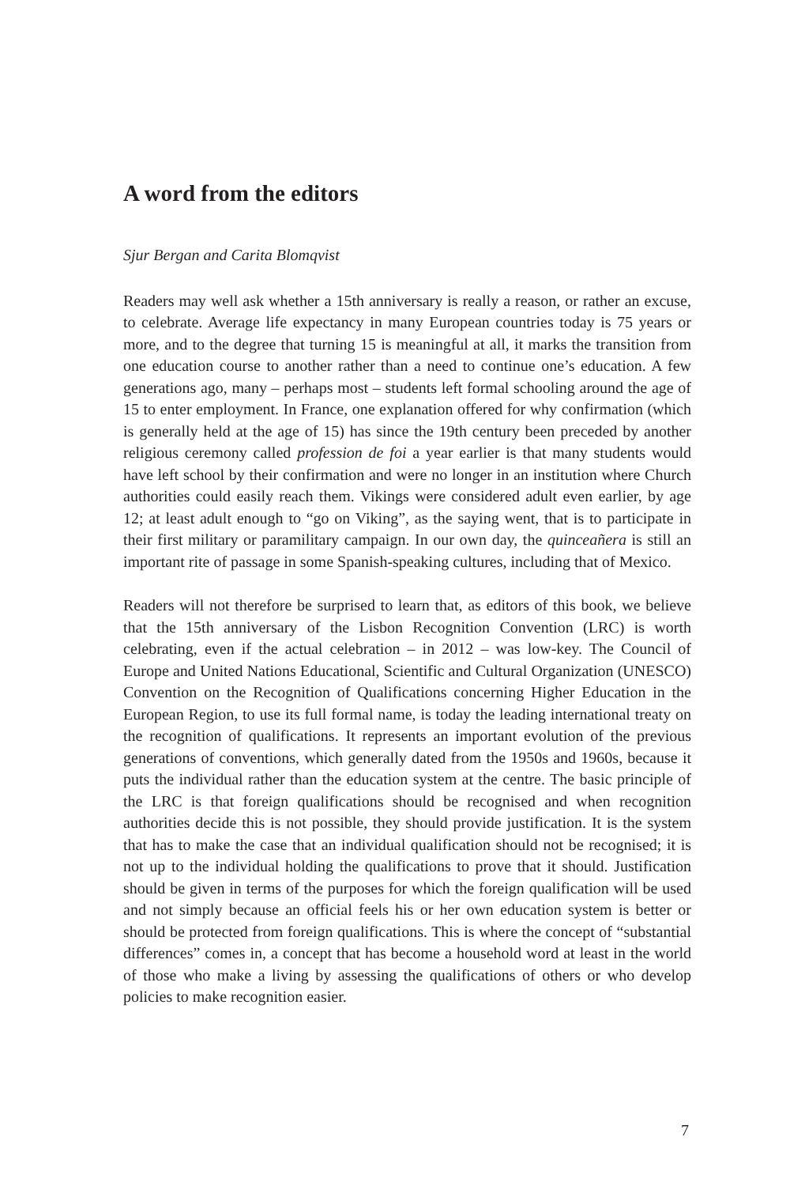A word from the editors
Sjur Bergan and Carita Blomqvist
Readers may well ask whether a 15th anniversary is really a reason, or rather an excuse, to celebrate. Average life expectancy in many European countries today is 75 years or more, and to the degree that turning 15 is meaningful at all, it marks the transition from one education course to another rather than a need to continue one’s education. A few generations ago, many – perhaps most – students left formal schooling around the age of 15 to enter employment. In France, one explanation offered for why confirmation (which is generally held at the age of 15) has since the 19th century been preceded by another religious ceremony called profession de foi a year earlier is that many students would have left school by their confirmation and were no longer in an institution where Church authorities could easily reach them. Vikings were considered adult even earlier, by age 12; at least adult enough to “go on Viking”, as the saying went, that is to participate in their first military or paramilitary campaign. In our own day, the quinceañera is still an important rite of passage in some Spanish-speaking cultures, including that of Mexico.
Readers will not therefore be surprised to learn that, as editors of this book, we believe that the 15th anniversary of the Lisbon Recognition Convention (LRC) is worth celebrating, even if the actual celebration – in 2012 – was low-key. The Council of Europe and United Nations Educational, Scientific and Cultural Organization (UNESCO) Convention on the Recognition of Qualifications concerning Higher Education in the European Region, to use its full formal name, is today the leading international treaty on the recognition of qualifications. It represents an important evolution of the previous generations of conventions, which generally dated from the 1950s and 1960s, because it puts the individual rather than the education system at the centre. The basic principle of the LRC is that foreign qualifications should be recognised and when recognition authorities decide this is not possible, they should provide justification. It is the system that has to make the case that an individual qualification should not be recognised; it is not up to the individual holding the qualifications to prove that it should. Justification should be given in terms of the purposes for which the foreign qualification will be used and not simply because an official feels his or her own education system is better or should be protected from foreign qualifications. This is where the concept of “substantial differences” comes in, a concept that has become a household word at least in the world of those who make a living by assessing the qualifications of others or who develop policies to make recognition easier.
7